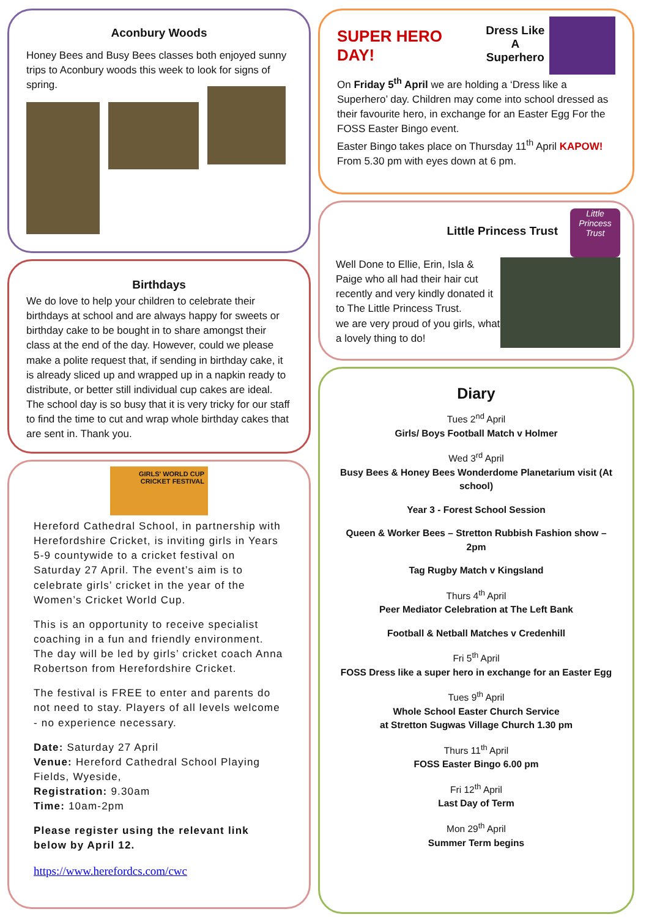Aconbury Woods
Honey Bees and Busy Bees classes both enjoyed sunny trips to Aconbury woods this week to look for signs of spring.
Birthdays
We do love to help your children to celebrate their birthdays at school and are always happy for sweets or birthday cake to be bought in to share amongst their class at the end of the day. However, could we please make a polite request that, if sending in birthday cake, it is already sliced up and wrapped up in a napkin ready to distribute, or better still individual cup cakes are ideal. The school day is so busy that it is very tricky for our staff to find the time to cut and wrap whole birthday cakes that are sent in. Thank you.
GIRLS' WORLD CUP CRICKET FESTIVAL
Hereford Cathedral School, in partnership with Herefordshire Cricket, is inviting girls in Years 5-9 countywide to a cricket festival on Saturday 27 April. The event’s aim is to celebrate girls’ cricket in the year of the Women’s Cricket World Cup.
This is an opportunity to receive specialist coaching in a fun and friendly environment. The day will be led by girls’ cricket coach Anna Robertson from Herefordshire Cricket.
The festival is FREE to enter and parents do not need to stay. Players of all levels welcome - no experience necessary.
Date: Saturday 27 April
Venue: Hereford Cathedral School Playing Fields, Wyeside,
Registration: 9.30am
Time: 10am-2pm
Please register using the relevant link below by April 12.
https://www.herefordcs.com/cwc
SUPER HERO DAY!
Dress Like A
Superhero
On Friday 5<sup>th</sup> April we are holding a ‘Dress like a Superhero’ day. Children may come into school dressed as their favourite hero, in exchange for an Easter Egg For the FOSS Easter Bingo event.
Easter Bingo takes place on Thursday 11<sup>th</sup> April KAPOW!
From 5.30 pm with eyes down at 6 pm.
Little Princess Trust
Little Princess Trust
Well Done to Ellie, Erin, Isla & Paige who all had their hair cut recently and very kindly donated it to The Little Princess Trust.
we are very proud of you girls, what a lovely thing to do!
Diary
Tues 2<sup>nd</sup> April
Girls/ Boys Football Match v Holmer
Wed 3<sup>rd</sup> April
Busy Bees & Honey Bees Wonderdome Planetarium visit (At school)
Year 3 - Forest School Session
Queen & Worker Bees – Stretton Rubbish Fashion show – 2pm
Tag Rugby Match v Kingsland
Thurs 4<sup>th</sup> April
Peer Mediator Celebration at The Left Bank
Football & Netball Matches v Credenhill
Fri 5<sup>th</sup> April
FOSS Dress like a super hero in exchange for an Easter Egg
Tues 9<sup>th</sup> April
Whole School Easter Church Service
at Stretton Sugwas Village Church 1.30 pm
Thurs 11<sup>th</sup> April
FOSS Easter Bingo 6.00 pm
Fri 12<sup>th</sup> April
Last Day of Term
Mon 29<sup>th</sup> April
Summer Term begins